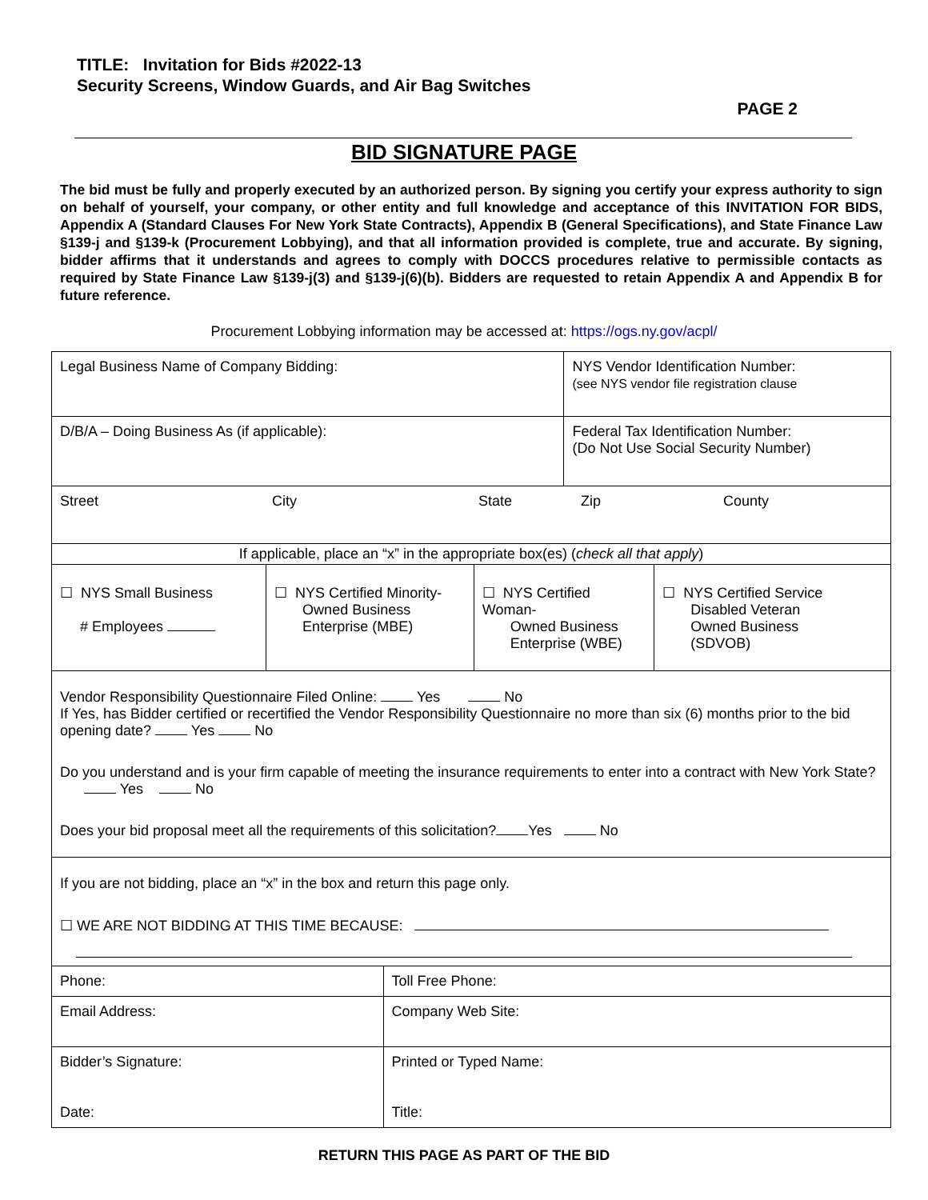TITLE: Invitation for Bids #2022-13
Security Screens, Window Guards, and Air Bag Switches
PAGE 2
BID SIGNATURE PAGE
The bid must be fully and properly executed by an authorized person. By signing you certify your express authority to sign on behalf of yourself, your company, or other entity and full knowledge and acceptance of this INVITATION FOR BIDS, Appendix A (Standard Clauses For New York State Contracts), Appendix B (General Specifications), and State Finance Law §139-j and §139-k (Procurement Lobbying), and that all information provided is complete, true and accurate. By signing, bidder affirms that it understands and agrees to comply with DOCCS procedures relative to permissible contacts as required by State Finance Law §139-j(3) and §139-j(6)(b). Bidders are requested to retain Appendix A and Appendix B for future reference.
Procurement Lobbying information may be accessed at: https://ogs.ny.gov/acpl/
| Legal Business Name of Company Bidding: | | | | NYS Vendor Identification Number: (see NYS vendor file registration clause | |
| D/B/A – Doing Business As (if applicable): | | | | Federal Tax Identification Number: (Do Not Use Social Security Number) | |
| Street City State Zip County | | | | | |
| If applicable, place an “x” in the appropriate box(es) ( check all that apply ) | | | | | |
| ☐ NYS Small Business # Employees | ☐ NYS Certified Minority- Owned Business Enterprise (MBE) | | ☐ NYS Certified Woman- Owned Business Enterprise (WBE) | | ☐ NYS Certified Service Disabled Veteran Owned Business (SDVOB) |
| Vendor Responsibility Questionnaire Filed Online: Yes No If Yes, has Bidder certified or recertified the Vendor Responsibility Questionnaire no more than six (6) months prior to the bid opening date? Yes No Do you understand and is your firm capable of meeting the insurance requirements to enter into a contract with New York State? Yes No Does your bid proposal meet all the requirements of this solicitation? Yes No | | | | | |
| If you are not bidding, place an “x” in the box and return this page only. ☐ WE ARE NOT BIDDING AT THIS TIME BECAUSE: | | | | | |
| Phone: | | Toll Free Phone: | | | |
| Email Address: | | Company Web Site: | | | |
| Bidder’s Signature: Date: | | Printed or Typed Name: Title: | | | |
RETURN THIS PAGE AS PART OF THE BID